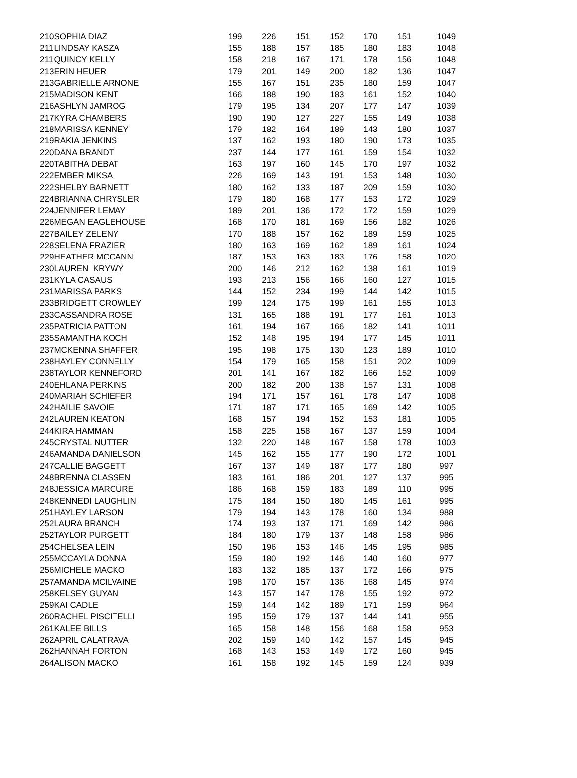| 210 | SOPHIA DIAZ | 199 | 226 | 151 | 152 | 170 | 151 | 1049 |
| 211 | LINDSAY KASZA | 155 | 188 | 157 | 185 | 180 | 183 | 1048 |
| 211 | QUINCY KELLY | 158 | 218 | 167 | 171 | 178 | 156 | 1048 |
| 213 | ERIN HEUER | 179 | 201 | 149 | 200 | 182 | 136 | 1047 |
| 213 | GABRIELLE ARNONE | 155 | 167 | 151 | 235 | 180 | 159 | 1047 |
| 215 | MADISON KENT | 166 | 188 | 190 | 183 | 161 | 152 | 1040 |
| 216 | ASHLYN JAMROG | 179 | 195 | 134 | 207 | 177 | 147 | 1039 |
| 217 | KYRA CHAMBERS | 190 | 190 | 127 | 227 | 155 | 149 | 1038 |
| 218 | MARISSA KENNEY | 179 | 182 | 164 | 189 | 143 | 180 | 1037 |
| 219 | RAKIA JENKINS | 137 | 162 | 193 | 180 | 190 | 173 | 1035 |
| 220 | DANA BRANDT | 237 | 144 | 177 | 161 | 159 | 154 | 1032 |
| 220 | TABITHA DEBAT | 163 | 197 | 160 | 145 | 170 | 197 | 1032 |
| 222 | EMBER MIKSA | 226 | 169 | 143 | 191 | 153 | 148 | 1030 |
| 222 | SHELBY BARNETT | 180 | 162 | 133 | 187 | 209 | 159 | 1030 |
| 224 | BRIANNA CHRYSLER | 179 | 180 | 168 | 177 | 153 | 172 | 1029 |
| 224 | JENNIFER LEMAY | 189 | 201 | 136 | 172 | 172 | 159 | 1029 |
| 226 | MEGAN EAGLEHOUSE | 168 | 170 | 181 | 169 | 156 | 182 | 1026 |
| 227 | BAILEY ZELENY | 170 | 188 | 157 | 162 | 189 | 159 | 1025 |
| 228 | SELENA FRAZIER | 180 | 163 | 169 | 162 | 189 | 161 | 1024 |
| 229 | HEATHER MCCANN | 187 | 153 | 163 | 183 | 176 | 158 | 1020 |
| 230 | LAUREN KRYWY | 200 | 146 | 212 | 162 | 138 | 161 | 1019 |
| 231 | KYLA CASAUS | 193 | 213 | 156 | 166 | 160 | 127 | 1015 |
| 231 | MARISSA PARKS | 144 | 152 | 234 | 199 | 144 | 142 | 1015 |
| 233 | BRIDGETT CROWLEY | 199 | 124 | 175 | 199 | 161 | 155 | 1013 |
| 233 | CASSANDRA ROSE | 131 | 165 | 188 | 191 | 177 | 161 | 1013 |
| 235 | PATRICIA PATTON | 161 | 194 | 167 | 166 | 182 | 141 | 1011 |
| 235 | SAMANTHA KOCH | 152 | 148 | 195 | 194 | 177 | 145 | 1011 |
| 237 | MCKENNA SHAFFER | 195 | 198 | 175 | 130 | 123 | 189 | 1010 |
| 238 | HAYLEY CONNELLY | 154 | 179 | 165 | 158 | 151 | 202 | 1009 |
| 238 | TAYLOR KENNEFORD | 201 | 141 | 167 | 182 | 166 | 152 | 1009 |
| 240 | EHLANA PERKINS | 200 | 182 | 200 | 138 | 157 | 131 | 1008 |
| 240 | MARIAH SCHIEFER | 194 | 171 | 157 | 161 | 178 | 147 | 1008 |
| 242 | HAILIE SAVOIE | 171 | 187 | 171 | 165 | 169 | 142 | 1005 |
| 242 | LAUREN KEATON | 168 | 157 | 194 | 152 | 153 | 181 | 1005 |
| 244 | KIRA HAMMAN | 158 | 225 | 158 | 167 | 137 | 159 | 1004 |
| 245 | CRYSTAL NUTTER | 132 | 220 | 148 | 167 | 158 | 178 | 1003 |
| 246 | AMANDA DANIELSON | 145 | 162 | 155 | 177 | 190 | 172 | 1001 |
| 247 | CALLIE BAGGETT | 167 | 137 | 149 | 187 | 177 | 180 | 997 |
| 248 | BRENNA CLASSEN | 183 | 161 | 186 | 201 | 127 | 137 | 995 |
| 248 | JESSICA MARCURE | 186 | 168 | 159 | 183 | 189 | 110 | 995 |
| 248 | KENNEDI LAUGHLIN | 175 | 184 | 150 | 180 | 145 | 161 | 995 |
| 251 | HAYLEY LARSON | 179 | 194 | 143 | 178 | 160 | 134 | 988 |
| 252 | LAURA BRANCH | 174 | 193 | 137 | 171 | 169 | 142 | 986 |
| 252 | TAYLOR PURGETT | 184 | 180 | 179 | 137 | 148 | 158 | 986 |
| 254 | CHELSEA LEIN | 150 | 196 | 153 | 146 | 145 | 195 | 985 |
| 255 | MCCAYLA DONNA | 159 | 180 | 192 | 146 | 140 | 160 | 977 |
| 256 | MICHELE MACKO | 183 | 132 | 185 | 137 | 172 | 166 | 975 |
| 257 | AMANDA MCILVAINE | 198 | 170 | 157 | 136 | 168 | 145 | 974 |
| 258 | KELSEY GUYAN | 143 | 157 | 147 | 178 | 155 | 192 | 972 |
| 259 | KAI CADLE | 159 | 144 | 142 | 189 | 171 | 159 | 964 |
| 260 | RACHEL PISCITELLI | 195 | 159 | 179 | 137 | 144 | 141 | 955 |
| 261 | KALEE BILLS | 165 | 158 | 148 | 156 | 168 | 158 | 953 |
| 262 | APRIL CALATRAVA | 202 | 159 | 140 | 142 | 157 | 145 | 945 |
| 262 | HANNAH FORTON | 168 | 143 | 153 | 149 | 172 | 160 | 945 |
| 264 | ALISON MACKO | 161 | 158 | 192 | 145 | 159 | 124 | 939 |